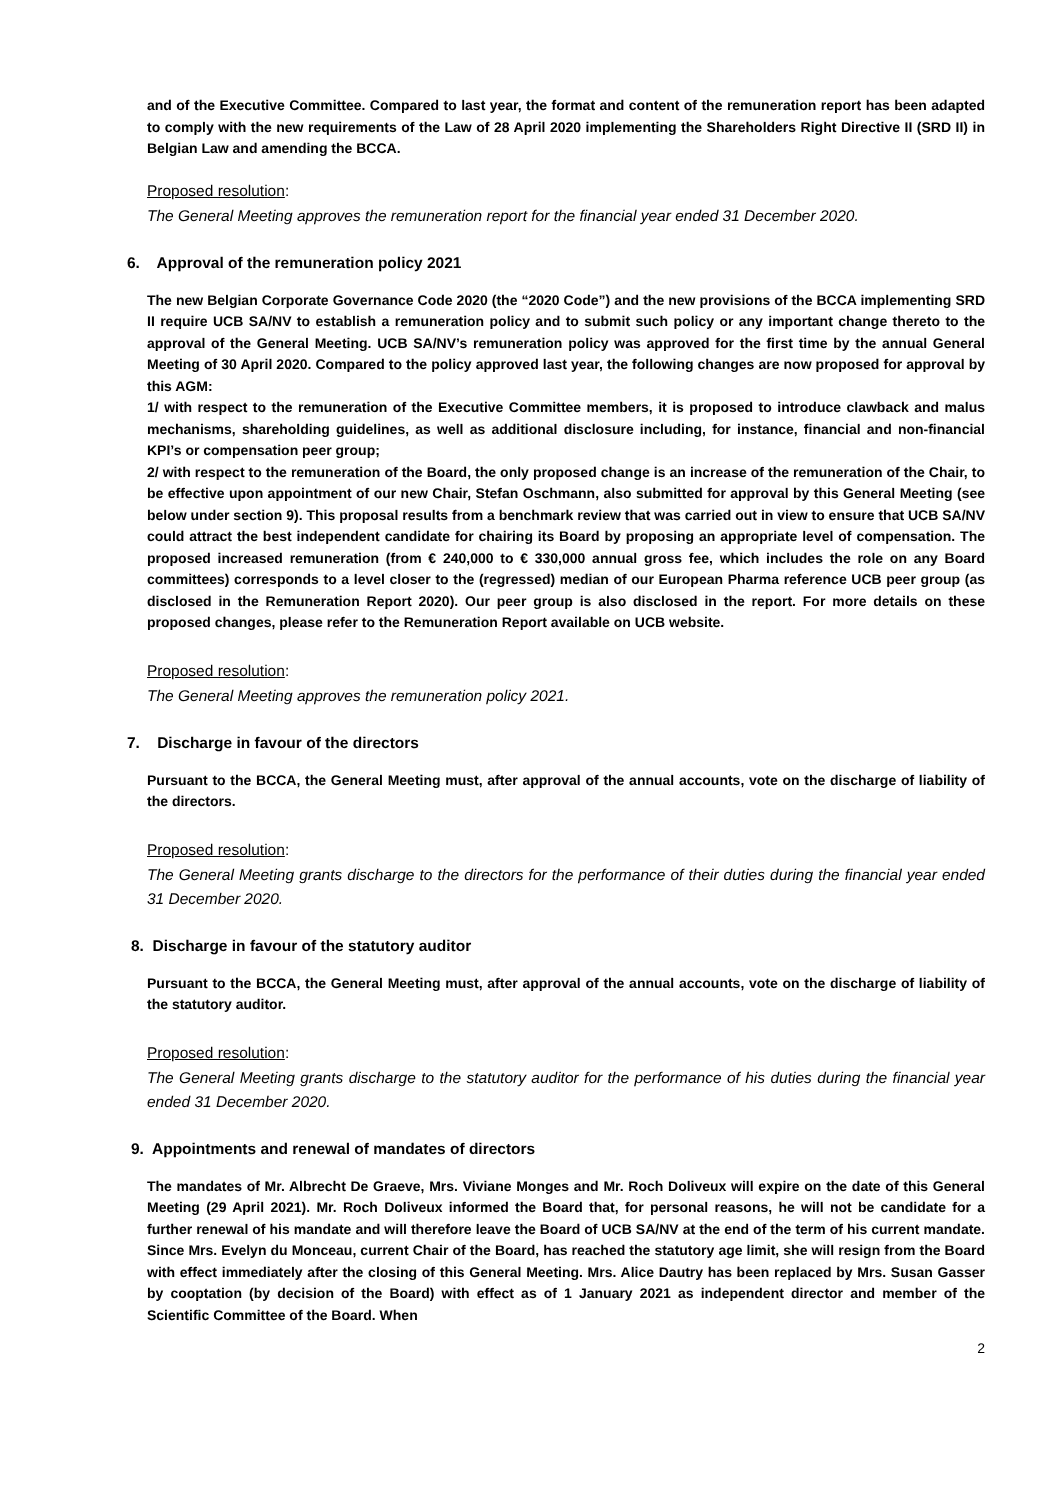and of the Executive Committee. Compared to last year, the format and content of the remuneration report has been adapted to comply with the new requirements of the Law of 28 April 2020 implementing the Shareholders Right Directive II (SRD II) in Belgian Law and amending the BCCA.
Proposed resolution:
The General Meeting approves the remuneration report for the financial year ended 31 December 2020.
6. Approval of the remuneration policy 2021
The new Belgian Corporate Governance Code 2020 (the “2020 Code”) and the new provisions of the BCCA implementing SRD II require UCB SA/NV to establish a remuneration policy and to submit such policy or any important change thereto to the approval of the General Meeting. UCB SA/NV’s remuneration policy was approved for the first time by the annual General Meeting of 30 April 2020. Compared to the policy approved last year, the following changes are now proposed for approval by this AGM:
1/ with respect to the remuneration of the Executive Committee members, it is proposed to introduce clawback and malus mechanisms, shareholding guidelines, as well as additional disclosure including, for instance, financial and non-financial KPI’s or compensation peer group;
2/ with respect to the remuneration of the Board, the only proposed change is an increase of the remuneration of the Chair, to be effective upon appointment of our new Chair, Stefan Oschmann, also submitted for approval by this General Meeting (see below under section 9). This proposal results from a benchmark review that was carried out in view to ensure that UCB SA/NV could attract the best independent candidate for chairing its Board by proposing an appropriate level of compensation. The proposed increased remuneration (from € 240,000 to € 330,000 annual gross fee, which includes the role on any Board committees) corresponds to a level closer to the (regressed) median of our European Pharma reference UCB peer group (as disclosed in the Remuneration Report 2020). Our peer group is also disclosed in the report. For more details on these proposed changes, please refer to the Remuneration Report available on UCB website.
Proposed resolution:
The General Meeting approves the remuneration policy 2021.
7. Discharge in favour of the directors
Pursuant to the BCCA, the General Meeting must, after approval of the annual accounts, vote on the discharge of liability of the directors.
Proposed resolution:
The General Meeting grants discharge to the directors for the performance of their duties during the financial year ended 31 December 2020.
8. Discharge in favour of the statutory auditor
Pursuant to the BCCA, the General Meeting must, after approval of the annual accounts, vote on the discharge of liability of the statutory auditor.
Proposed resolution:
The General Meeting grants discharge to the statutory auditor for the performance of his duties during the financial year ended 31 December 2020.
9. Appointments and renewal of mandates of directors
The mandates of Mr. Albrecht De Graeve, Mrs. Viviane Monges and Mr. Roch Doliveux will expire on the date of this General Meeting (29 April 2021). Mr. Roch Doliveux informed the Board that, for personal reasons, he will not be candidate for a further renewal of his mandate and will therefore leave the Board of UCB SA/NV at the end of the term of his current mandate. Since Mrs. Evelyn du Monceau, current Chair of the Board, has reached the statutory age limit, she will resign from the Board with effect immediately after the closing of this General Meeting. Mrs. Alice Dautry has been replaced by Mrs. Susan Gasser by cooptation (by decision of the Board) with effect as of 1 January 2021 as independent director and member of the Scientific Committee of the Board. When
2